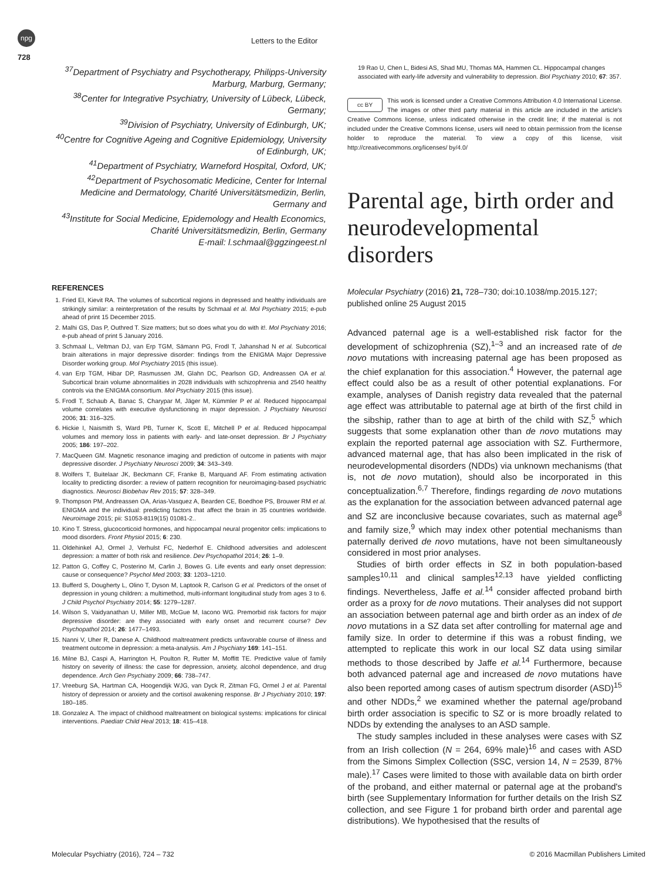npg
Letters to the Editor
728
<sup>37</sup> Department of Psychiatry and Psychotherapy, Philipps-University Marburg, Marburg, Germany;
<sup>38</sup> Center for Integrative Psychiatry, University of Lübeck, Lübeck, Germany;
<sup>39</sup> Division of Psychiatry, University of Edinburgh, UK;
<sup>40</sup> Centre for Cognitive Ageing and Cognitive Epidemiology, University of Edinburgh, UK;
<sup>41</sup> Department of Psychiatry, Warneford Hospital, Oxford, UK;
<sup>42</sup> Department of Psychosomatic Medicine, Center for Internal Medicine and Dermatology, Charité Universitätsmedizin, Berlin, Germany and
<sup>43</sup> Institute for Social Medicine, Epidemology and Health Economics, Charité Universitätsmedizin, Berlin, Germany
E-mail: l.schmaal@ggzingeest.nl
REFERENCES
1. Fried EI, Kievit RA. The volumes of subcortical regions in depressed and healthy individuals are strikingly similar: a reinterpretation of the results by Schmaal et al. Mol Psychiatry 2015; e-pub ahead of print 15 December 2015.
2. Malhi GS, Das P, Outhred T. Size matters; but so does what you do with it!. Mol Psychiatry 2016; e-pub ahead of print 5 January 2016.
3. Schmaal L, Veltman DJ, van Erp TGM, Sämann PG, Frodl T, Jahanshad N et al. Subcortical brain alterations in major depressive disorder: findings from the ENIGMA Major Depressive Disorder working group. Mol Psychiatry 2015 (this issue).
4. van Erp TGM, Hibar DP, Rasmussen JM, Glahn DC, Pearlson GD, Andreassen OA et al. Subcortical brain volume abnormalities in 2028 individuals with schizophrenia and 2540 healthy controls via the ENIGMA consortium. Mol Psychiatry 2015 (this issue).
5. Frodl T, Schaub A, Banac S, Charypar M, Jäger M, Kümmler P et al. Reduced hippocampal volume correlates with executive dysfunctioning in major depression. J Psychiatry Neurosci 2006; 31: 316–325.
6. Hickie I, Naismith S, Ward PB, Turner K, Scott E, Mitchell P et al. Reduced hippocampal volumes and memory loss in patients with early- and late-onset depression. Br J Psychiatry 2005; 186: 197–202.
7. MacQueen GM. Magnetic resonance imaging and prediction of outcome in patients with major depressive disorder. J Psychiatry Neurosci 2009; 34: 343–349.
8. Wolfers T, Buitelaar JK, Beckmann CF, Franke B, Marquand AF. From estimating activation locality to predicting disorder: a review of pattern recognition for neuroimaging-based psychiatric diagnostics. Neurosci Biobehav Rev 2015; 57: 328–349.
9. Thompson PM, Andreassen OA, Arias-Vasquez A, Bearden CE, Boedhoe PS, Brouwer RM et al. ENIGMA and the individual: predicting factors that affect the brain in 35 countries worldwide. Neuroimage 2015; pii: S1053-8119(15) 01081-2..
10. Kino T. Stress, glucocorticoid hormones, and hippocampal neural progenitor cells: implications to mood disorders. Front Physiol 2015; 6: 230.
11. Oldehinkel AJ, Ormel J, Verhulst FC, Nederhof E. Childhood adversities and adolescent depression: a matter of both risk and resilience. Dev Psychopathol 2014; 26: 1–9.
12. Patton G, Coffey C, Posterino M, Carlin J, Bowes G. Life events and early onset depression: cause or consequence? Psychol Med 2003; 33: 1203–1210.
13. Bufferd S, Dougherty L, Olino T, Dyson M, Laptook R, Carlson G et al. Predictors of the onset of depression in young children: a multimethod, multi-informant longitudinal study from ages 3 to 6. J Child Psychol Psychiatry 2014; 55: 1279–1287.
14. Wilson S, Vaidyanathan U, Miller MB, McGue M, Iacono WG. Premorbid risk factors for major depressive disorder: are they associated with early onset and recurrent course? Dev Psychopathol 2014; 26: 1477–1493.
15. Nanni V, Uher R, Danese A. Childhood maltreatment predicts unfavorable course of illness and treatment outcome in depression: a meta-analysis. Am J Psychiatry 169: 141–151.
16. Milne BJ, Caspi A, Harrington H, Poulton R, Rutter M, Moffitt TE. Predictive value of family history on severity of illness: the case for depression, anxiety, alcohol dependence, and drug dependence. Arch Gen Psychiatry 2009; 66: 738–747.
17. Vreeburg SA, Hartman CA, Hoogendijk WJG, van Dyck R, Zitman FG, Ormel J et al. Parental history of depression or anxiety and the cortisol awakening response. Br J Psychiatry 2010; 197: 180–185.
18. Gonzalez A. The impact of childhood maltreatment on biological systems: implications for clinical interventions. Paediatr Child Heal 2013; 18: 415–418.
19 Rao U, Chen L, Bidesi AS, Shad MU, Thomas MA, Hammen CL. Hippocampal changes associated with early-life adversity and vulnerability to depression. Biol Psychiatry 2010; 67: 357.
cc BY This work is licensed under a Creative Commons Attribution 4.0 International License. The images or other third party material in this article are included in the article's Creative Commons license, unless indicated otherwise in the credit line; if the material is not included under the Creative Commons license, users will need to obtain permission from the license holder to reproduce the material. To view a copy of this license, visit http://creativecommons.org/licenses/ by/4.0/
Parental age, birth order and neurodevelopmental disorders
Molecular Psychiatry (2016) 21, 728–730; doi:10.1038/mp.2015.127; published online 25 August 2015
Advanced paternal age is a well-established risk factor for the development of schizophrenia (SZ),<sup>1–3</sup> and an increased rate of de novo mutations with increasing paternal age has been proposed as the chief explanation for this association.<sup>4</sup> However, the paternal age effect could also be as a result of other potential explanations. For example, analyses of Danish registry data revealed that the paternal age effect was attributable to paternal age at birth of the first child in the sibship, rather than to age at birth of the child with SZ,<sup>5</sup> which suggests that some explanation other than de novo mutations may explain the reported paternal age association with SZ. Furthermore, advanced maternal age, that has also been implicated in the risk of neurodevelopmental disorders (NDDs) via unknown mechanisms (that is, not de novo mutation), should also be incorporated in this conceptualization.<sup>6,7</sup> Therefore, findings regarding de novo mutations as the explanation for the association between advanced paternal age and SZ are inconclusive because covariates, such as maternal age<sup>8</sup> and family size,<sup>9</sup> which may index other potential mechanisms than paternally derived de novo mutations, have not been simultaneously considered in most prior analyses.
Studies of birth order effects in SZ in both population-based samples<sup>10,11</sup> and clinical samples<sup>12,13</sup> have yielded conflicting findings. Nevertheless, Jaffe et al.<sup>14</sup> consider affected proband birth order as a proxy for de novo mutations. Their analyses did not support an association between paternal age and birth order as an index of de novo mutations in a SZ data set after controlling for maternal age and family size. In order to determine if this was a robust finding, we attempted to replicate this work in our local SZ data using similar methods to those described by Jaffe et al.<sup>14</sup> Furthermore, because both advanced paternal age and increased de novo mutations have also been reported among cases of autism spectrum disorder (ASD)<sup>15</sup> and other NDDs,<sup>2</sup> we examined whether the paternal age/proband birth order association is specific to SZ or is more broadly related to NDDs by extending the analyses to an ASD sample.
The study samples included in these analyses were cases with SZ from an Irish collection (N = 264, 69% male)<sup>16</sup> and cases with ASD from the Simons Simplex Collection (SSC, version 14, N = 2539, 87% male).<sup>17</sup> Cases were limited to those with available data on birth order of the proband, and either maternal or paternal age at the proband's birth (see Supplementary Information for further details on the Irish SZ collection, and see Figure 1 for proband birth order and parental age distributions). We hypothesised that the results of
Molecular Psychiatry (2016), 724 – 732 © 2016 Macmillan Publishers Limited